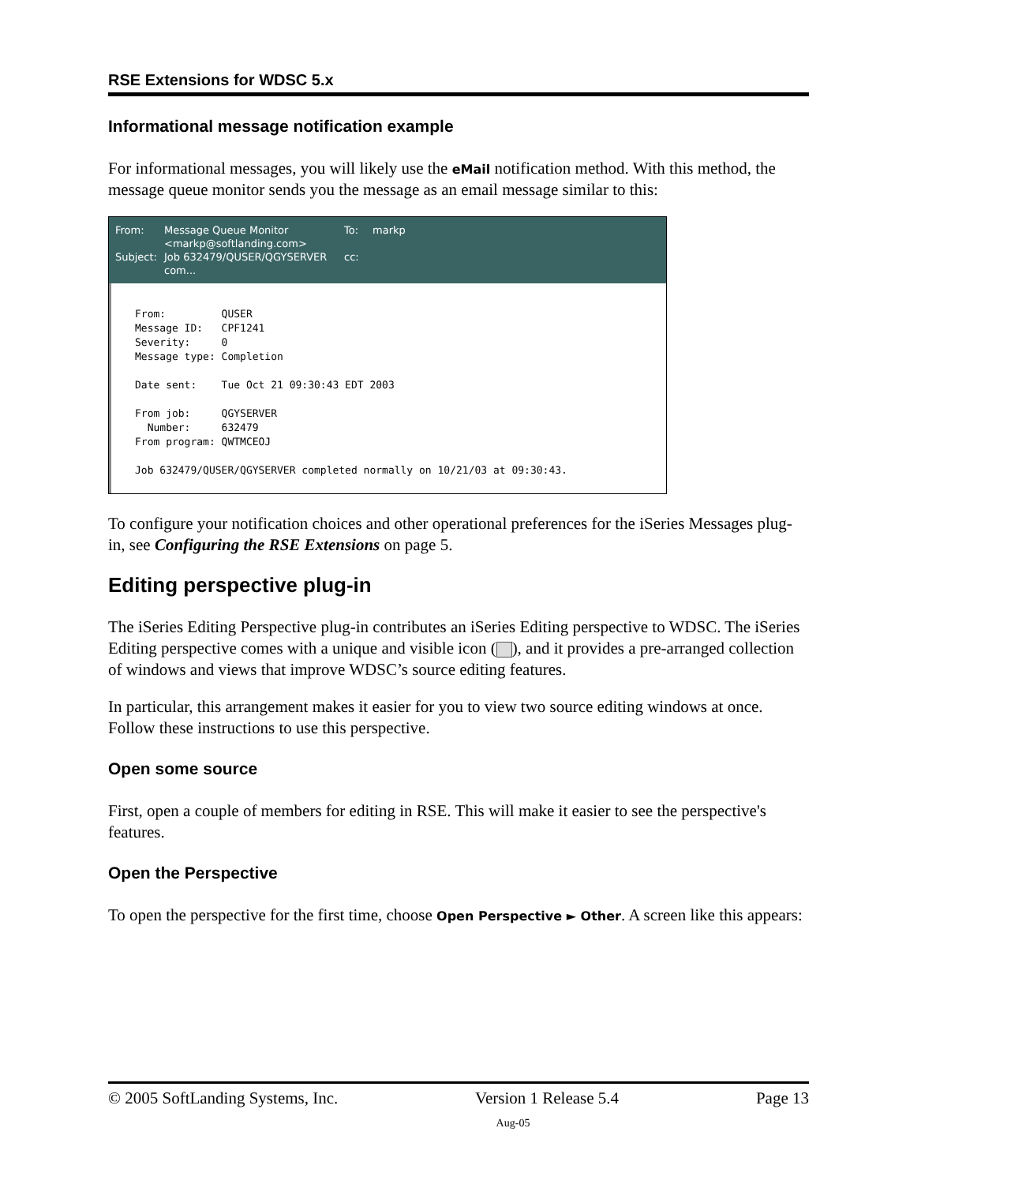RSE Extensions for WDSC 5.x
Informational message notification example
For informational messages, you will likely use the eMail notification method. With this method, the message queue monitor sends you the message as an email message similar to this:
From: Message Queue Monitor
<markp@softlanding.com> To: markp Subject: Job 632479/QUSER/QGYSERVER
com... cc:
From:         QUSER
Message ID:   CPF1241
Severity:     0
Message type: Completion

Date sent:    Tue Oct 21 09:30:43 EDT 2003

From job:     QGYSERVER
  Number:     632479
From program: QWTMCEOJ

Job 632479/QUSER/QGYSERVER completed normally on 10/21/03 at 09:30:43.
To configure your notification choices and other operational preferences for the iSeries Messages plug-in, see Configuring the RSE Extensions on page 5.
Editing perspective plug-in
The iSeries Editing Perspective plug-in contributes an iSeries Editing perspective to WDSC. The iSeries Editing perspective comes with a unique and visible icon ( ), and it provides a pre-arranged collection of windows and views that improve WDSC’s source editing features.
In particular, this arrangement makes it easier for you to view two source editing windows at once. Follow these instructions to use this perspective.
Open some source
First, open a couple of members for editing in RSE. This will make it easier to see the perspective's features.
Open the Perspective
To open the perspective for the first time, choose Open Perspective ► Other. A screen like this appears:
© 2005 SoftLanding Systems, Inc. Version 1 Release 5.4 Page 13
Aug-05